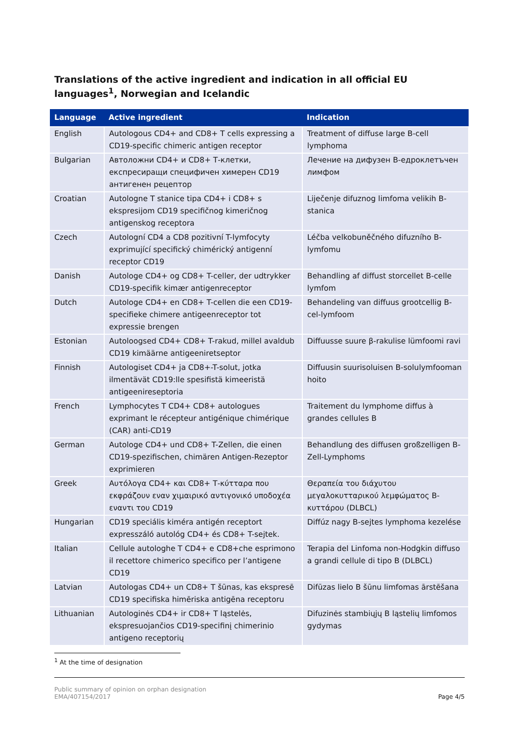Translations of the active ingredient and indication in all official EU languages<sup>1</sup>, Norwegian and Icelandic
| Language | Active ingredient | Indication |
| --- | --- | --- |
| English | Autologous CD4+ and CD8+ T cells expressing a CD19-specific chimeric antigen receptor | Treatment of diffuse large B-cell lymphoma |
| Bulgarian | Автоложни CD4+ и CD8+ Т-клетки, експресиращи специфичен химерен CD19 антигенен рецептор | Лечение на дифузен В-едроклетъчен лимфом |
| Croatian | Autologne T stanice tipa CD4+ i CD8+ s ekspresijom CD19 specifičnog kimeričnog antigenskog receptora | Liječenje difuznog limfoma velikih B-stanica |
| Czech | Autologní CD4 a CD8 pozitivní T-lymfocyty exprimující specifický chimérický antigenní receptor CD19 | Léčba velkobuněčného difuzního B-lymfomu |
| Danish | Autologe CD4+ og CD8+ T-celler, der udtrykker CD19-specifik kimær antigenreceptor | Behandling af diffust storcellet B-celle lymfom |
| Dutch | Autologe CD4+ en CD8+ T-cellen die een CD19-specifieke chimere antigeenreceptor tot expressie brengen | Behandeling van diffuus grootcellig B-cel-lymfoom |
| Estonian | Autoloogsed CD4+ CD8+ T-rakud, millel avaldub CD19 kimäärne antigeeniretseptor | Diffuusse suure β-rakulise lümfoomi ravi |
| Finnish | Autologiset CD4+ ja CD8+-T-solut, jotka ilmentävät CD19:lle spesifistä kimeeristä antigeenireseptoria | Diffuusin suurisoluisen B-solulymfooman hoito |
| French | Lymphocytes T CD4+ CD8+ autologues exprimant le récepteur antigénique chimérique (CAR) anti-CD19 | Traitement du lymphome diffus à grandes cellules B |
| German | Autologe CD4+ und CD8+ T-Zellen, die einen CD19-spezifischen, chimären Antigen-Rezeptor exprimieren | Behandlung des diffusen großzelligen B-Zell-Lymphoms |
| Greek | Αυτόλογα CD4+ και CD8+ Τ-κύτταρα που εκφράζουν εναν χιμαιρικό αντιγονικό υποδοχέα εναντι του CD19 | Θεραπεία του διάχυτου μεγαλοκυτταρικού λεμφώματος Β-κυττάρου (DLBCL) |
| Hungarian | CD19 speciális kiméra antigén receptort expresszáló autológ CD4+ és CD8+ T-sejtek. | Diffúz nagy B-sejtes lymphoma kezelése |
| Italian | Cellule autologhe T CD4+ e CD8+che esprimono il recettore chimerico specifico per l’antigene CD19 | Terapia del Linfoma non-Hodgkin diffuso a grandi cellule di tipo B (DLBCL) |
| Latvian | Autologas CD4+ un CD8+ T šūnas, kas ekspresē CD19 specifiska himēriska antigēna receptoru | Difūzas lielo B šūnu limfomas ārstēšana |
| Lithuanian | Autologinės CD4+ ir CD8+ T ląstelės, ekspresuojančios CD19-specifinį chimerinio antigeno receptorių | Difuzinės stambiųjų B ląstelių limfomos gydymas |
<sup>1</sup> At the time of designation
Public summary of opinion on orphan designation
EMA/407154/2017
Page 4/5